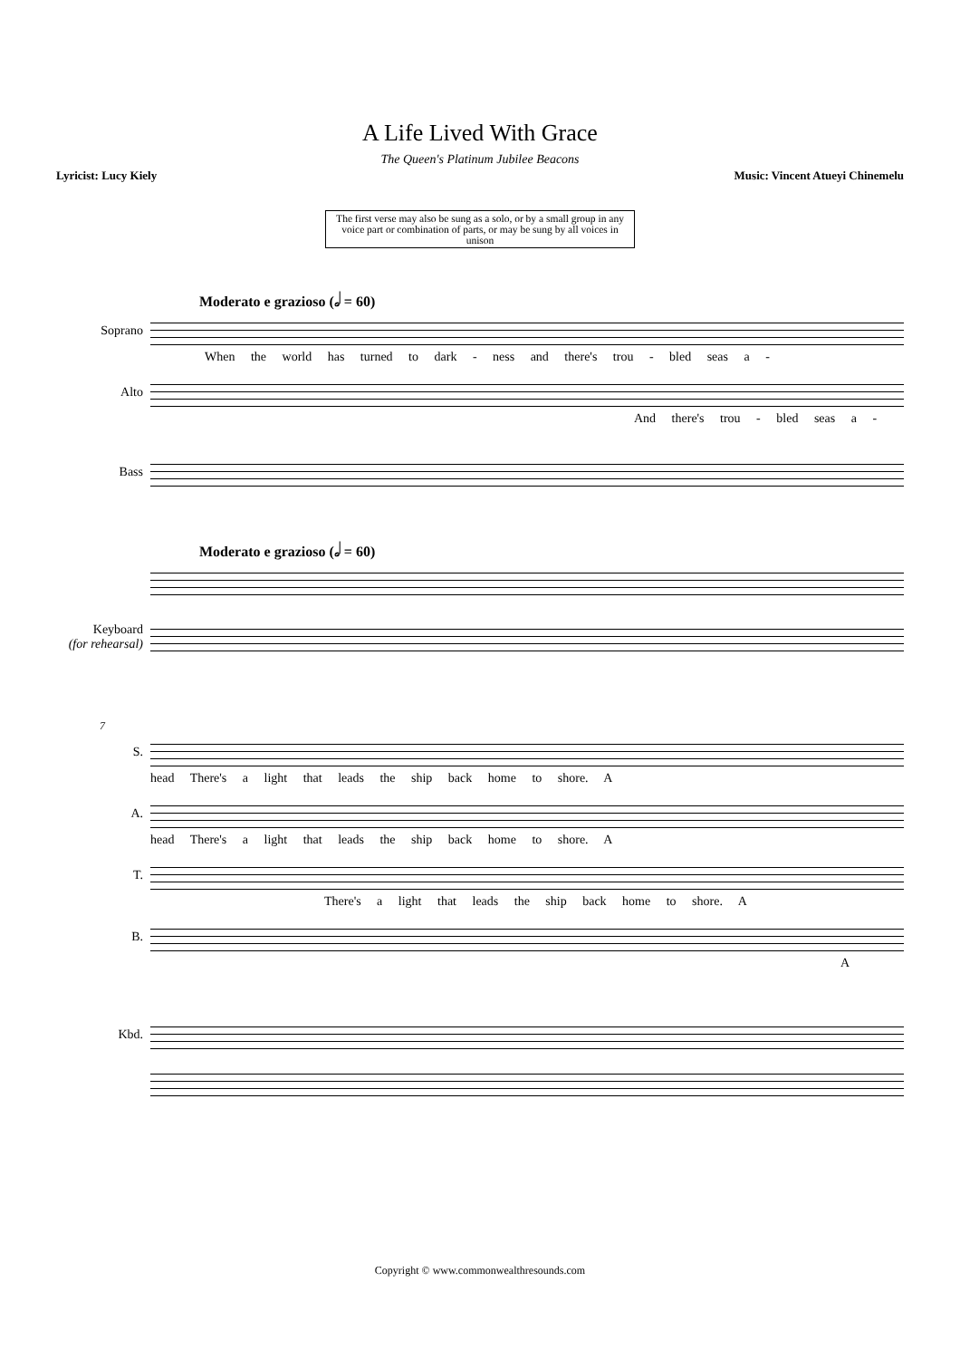A Life Lived With Grace
The Queen's Platinum Jubilee Beacons
Lyricist: Lucy Kiely Music: Vincent Atueyi Chinemelu
The first verse may also be sung as a solo, or by a small group in any voice part or combination of parts, or may be sung by all voices in unison
Moderato e grazioso (𝅗𝅥 = 60)
Soprano
When the world has turned to dark - ness and there's trou - bled seas a -
Alto
And there's trou - bled seas a -
Bass
Moderato e grazioso (𝅗𝅥 = 60)
Keyboard
(for rehearsal)
7
S.
head There's a light that leads the ship back home to shore. A
A.
head There's a light that leads the ship back home to shore. A
T.
There's a light that leads the ship back home to shore. A
B.
A
Kbd.
Copyright © www.commonwealthresounds.com